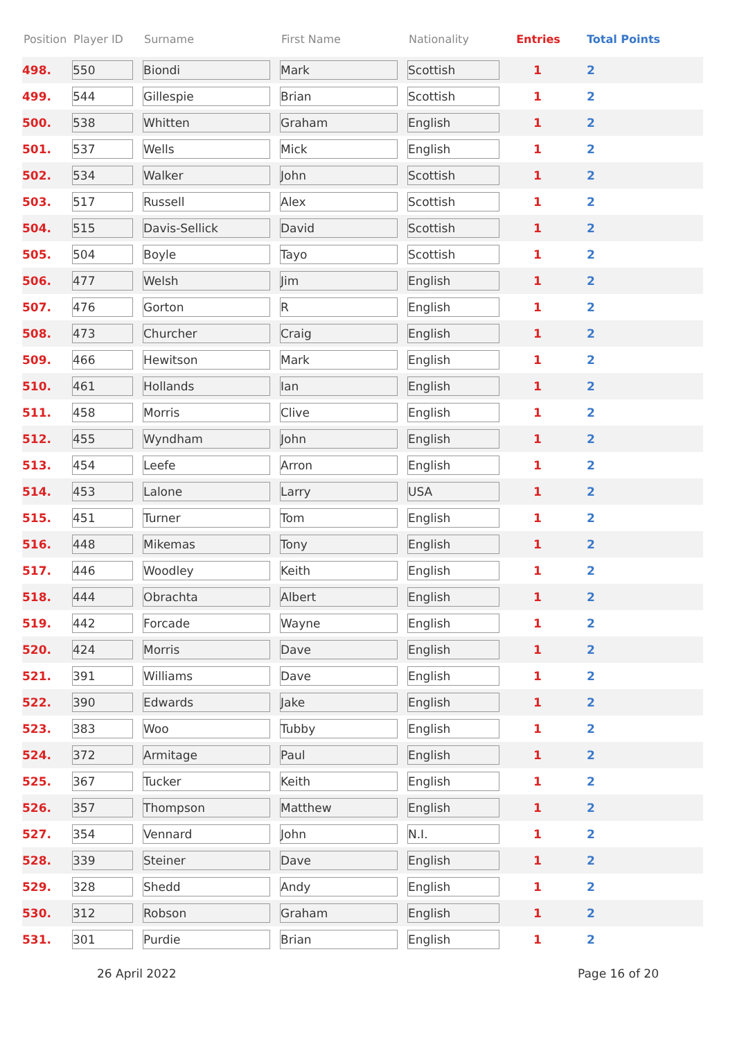| Position | Player ID | Surname | First Name | Nationality | Entries | Total Points |
| --- | --- | --- | --- | --- | --- | --- |
| 498. | 550 | Biondi | Mark | Scottish | 1 | 2 |
| 499. | 544 | Gillespie | Brian | Scottish | 1 | 2 |
| 500. | 538 | Whitten | Graham | English | 1 | 2 |
| 501. | 537 | Wells | Mick | English | 1 | 2 |
| 502. | 534 | Walker | John | Scottish | 1 | 2 |
| 503. | 517 | Russell | Alex | Scottish | 1 | 2 |
| 504. | 515 | Davis-Sellick | David | Scottish | 1 | 2 |
| 505. | 504 | Boyle | Tayo | Scottish | 1 | 2 |
| 506. | 477 | Welsh | Jim | English | 1 | 2 |
| 507. | 476 | Gorton | R | English | 1 | 2 |
| 508. | 473 | Churcher | Craig | English | 1 | 2 |
| 509. | 466 | Hewitson | Mark | English | 1 | 2 |
| 510. | 461 | Hollands | Ian | English | 1 | 2 |
| 511. | 458 | Morris | Clive | English | 1 | 2 |
| 512. | 455 | Wyndham | John | English | 1 | 2 |
| 513. | 454 | Leefe | Arron | English | 1 | 2 |
| 514. | 453 | Lalone | Larry | USA | 1 | 2 |
| 515. | 451 | Turner | Tom | English | 1 | 2 |
| 516. | 448 | Mikemas | Tony | English | 1 | 2 |
| 517. | 446 | Woodley | Keith | English | 1 | 2 |
| 518. | 444 | Obrachta | Albert | English | 1 | 2 |
| 519. | 442 | Forcade | Wayne | English | 1 | 2 |
| 520. | 424 | Morris | Dave | English | 1 | 2 |
| 521. | 391 | Williams | Dave | English | 1 | 2 |
| 522. | 390 | Edwards | Jake | English | 1 | 2 |
| 523. | 383 | Woo | Tubby | English | 1 | 2 |
| 524. | 372 | Armitage | Paul | English | 1 | 2 |
| 525. | 367 | Tucker | Keith | English | 1 | 2 |
| 526. | 357 | Thompson | Matthew | English | 1 | 2 |
| 527. | 354 | Vennard | John | N.I. | 1 | 2 |
| 528. | 339 | Steiner | Dave | English | 1 | 2 |
| 529. | 328 | Shedd | Andy | English | 1 | 2 |
| 530. | 312 | Robson | Graham | English | 1 | 2 |
| 531. | 301 | Purdie | Brian | English | 1 | 2 |
26 April 2022 Page 16 of 20